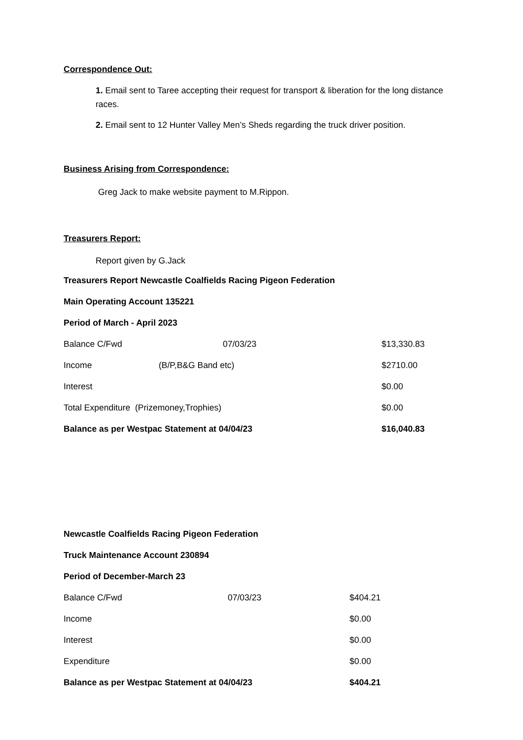Correspondence Out:
1. Email sent to Taree accepting their request for transport & liberation for the long distance races.
2. Email sent to 12 Hunter Valley Men’s Sheds regarding the truck driver position.
Business Arising from Correspondence:
Greg Jack to make website payment to M.Rippon.
Treasurers Report:
Report given by G.Jack
Treasurers Report Newcastle Coalfields Racing Pigeon Federation
Main Operating Account 135221
Period of March - April 2023
| Balance C/Fwd | 07/03/23 | $13,330.83 |
| Income | (B/P,B&G Band etc) | $2710.00 |
| Interest | | $0.00 |
| Total Expenditure (Prizemoney,Trophies) | | $0.00 |
| Balance as per Westpac Statement at 04/04/23 | | $16,040.83 |
Newcastle Coalfields Racing Pigeon Federation
Truck Maintenance Account 230894
Period of December-March 23
| Balance C/Fwd | 07/03/23 | $404.21 |
| Income | | $0.00 |
| Interest | | $0.00 |
| Expenditure | | $0.00 |
| Balance as per Westpac Statement at 04/04/23 | | $404.21 |